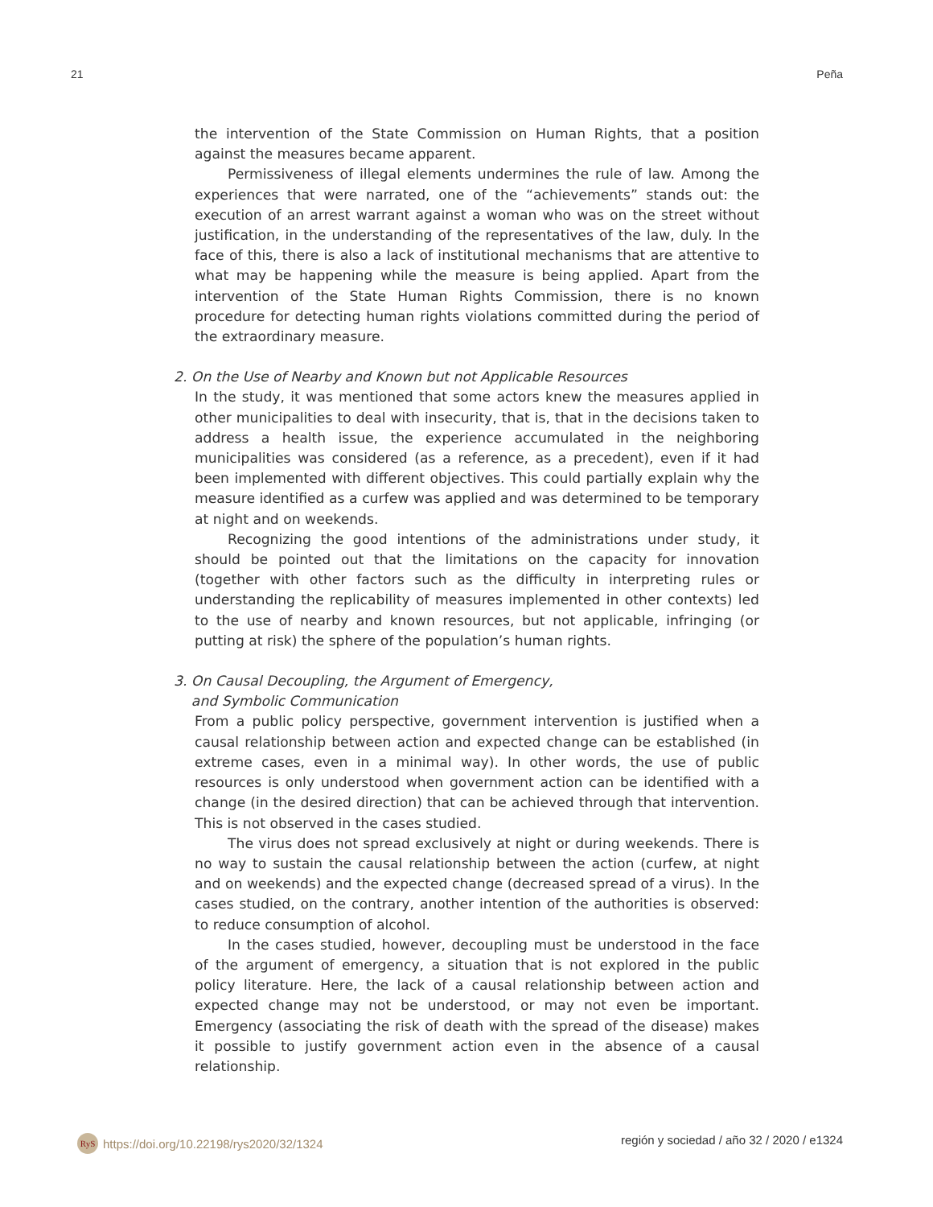21 Peña
the intervention of the State Commission on Human Rights, that a position against the measures became apparent.
Permissiveness of illegal elements undermines the rule of law. Among the experiences that were narrated, one of the “achievements” stands out: the execution of an arrest warrant against a woman who was on the street without justification, in the understanding of the representatives of the law, duly. In the face of this, there is also a lack of institutional mechanisms that are attentive to what may be happening while the measure is being applied. Apart from the intervention of the State Human Rights Commission, there is no known procedure for detecting human rights violations committed during the period of the extraordinary measure.
2. On the Use of Nearby and Known but not Applicable Resources
In the study, it was mentioned that some actors knew the measures applied in other municipalities to deal with insecurity, that is, that in the decisions taken to address a health issue, the experience accumulated in the neighboring municipalities was considered (as a reference, as a precedent), even if it had been implemented with different objectives. This could partially explain why the measure identified as a curfew was applied and was determined to be temporary at night and on weekends.
Recognizing the good intentions of the administrations under study, it should be pointed out that the limitations on the capacity for innovation (together with other factors such as the difficulty in interpreting rules or understanding the replicability of measures implemented in other contexts) led to the use of nearby and known resources, but not applicable, infringing (or putting at risk) the sphere of the population’s human rights.
3. On Causal Decoupling, the Argument of Emergency,
and Symbolic Communication
From a public policy perspective, government intervention is justified when a causal relationship between action and expected change can be established (in extreme cases, even in a minimal way). In other words, the use of public resources is only understood when government action can be identified with a change (in the desired direction) that can be achieved through that intervention. This is not observed in the cases studied.
The virus does not spread exclusively at night or during weekends. There is no way to sustain the causal relationship between the action (curfew, at night and on weekends) and the expected change (decreased spread of a virus). In the cases studied, on the contrary, another intention of the authorities is observed: to reduce consumption of alcohol.
In the cases studied, however, decoupling must be understood in the face of the argument of emergency, a situation that is not explored in the public policy literature. Here, the lack of a causal relationship between action and expected change may not be understood, or may not even be important. Emergency (associating the risk of death with the spread of the disease) makes it possible to justify government action even in the absence of a causal relationship.
RyS https://doi.org/10.22198/rys2020/32/1324 región y sociedad / año 32 / 2020 / e1324